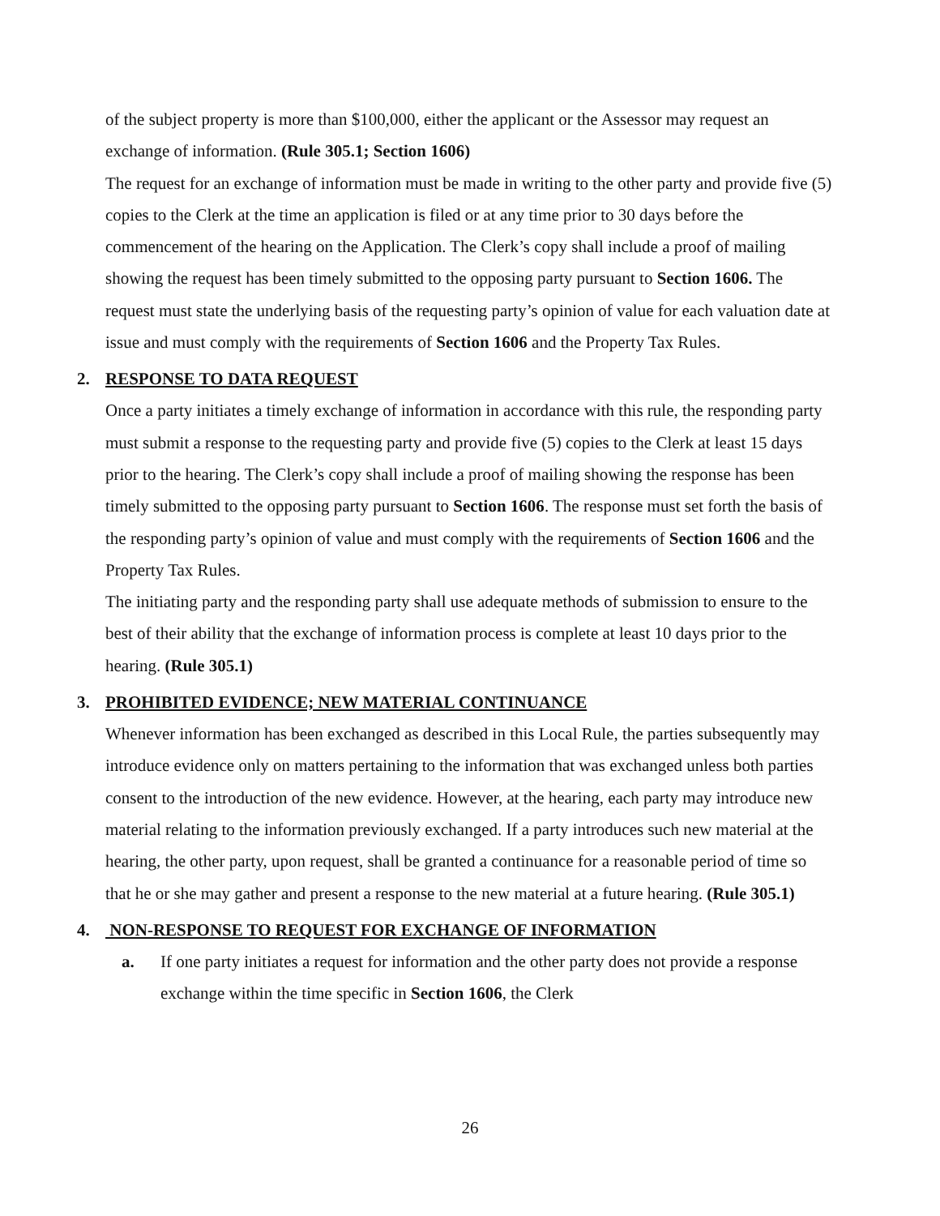of the subject property is more than $100,000, either the applicant or the Assessor may request an exchange of information. (Rule 305.1; Section 1606)
The request for an exchange of information must be made in writing to the other party and provide five (5) copies to the Clerk at the time an application is filed or at any time prior to 30 days before the commencement of the hearing on the Application. The Clerk’s copy shall include a proof of mailing showing the request has been timely submitted to the opposing party pursuant to Section 1606. The request must state the underlying basis of the requesting party’s opinion of value for each valuation date at issue and must comply with the requirements of Section 1606 and the Property Tax Rules.
2. RESPONSE TO DATA REQUEST
Once a party initiates a timely exchange of information in accordance with this rule, the responding party must submit a response to the requesting party and provide five (5) copies to the Clerk at least 15 days prior to the hearing. The Clerk’s copy shall include a proof of mailing showing the response has been timely submitted to the opposing party pursuant to Section 1606. The response must set forth the basis of the responding party’s opinion of value and must comply with the requirements of Section 1606 and the Property Tax Rules.
The initiating party and the responding party shall use adequate methods of submission to ensure to the best of their ability that the exchange of information process is complete at least 10 days prior to the hearing. (Rule 305.1)
3. PROHIBITED EVIDENCE; NEW MATERIAL CONTINUANCE
Whenever information has been exchanged as described in this Local Rule, the parties subsequently may introduce evidence only on matters pertaining to the information that was exchanged unless both parties consent to the introduction of the new evidence. However, at the hearing, each party may introduce new material relating to the information previously exchanged. If a party introduces such new material at the hearing, the other party, upon request, shall be granted a continuance for a reasonable period of time so that he or she may gather and present a response to the new material at a future hearing. (Rule 305.1)
4. NON-RESPONSE TO REQUEST FOR EXCHANGE OF INFORMATION
a. If one party initiates a request for information and the other party does not provide a response exchange within the time specific in Section 1606, the Clerk
26